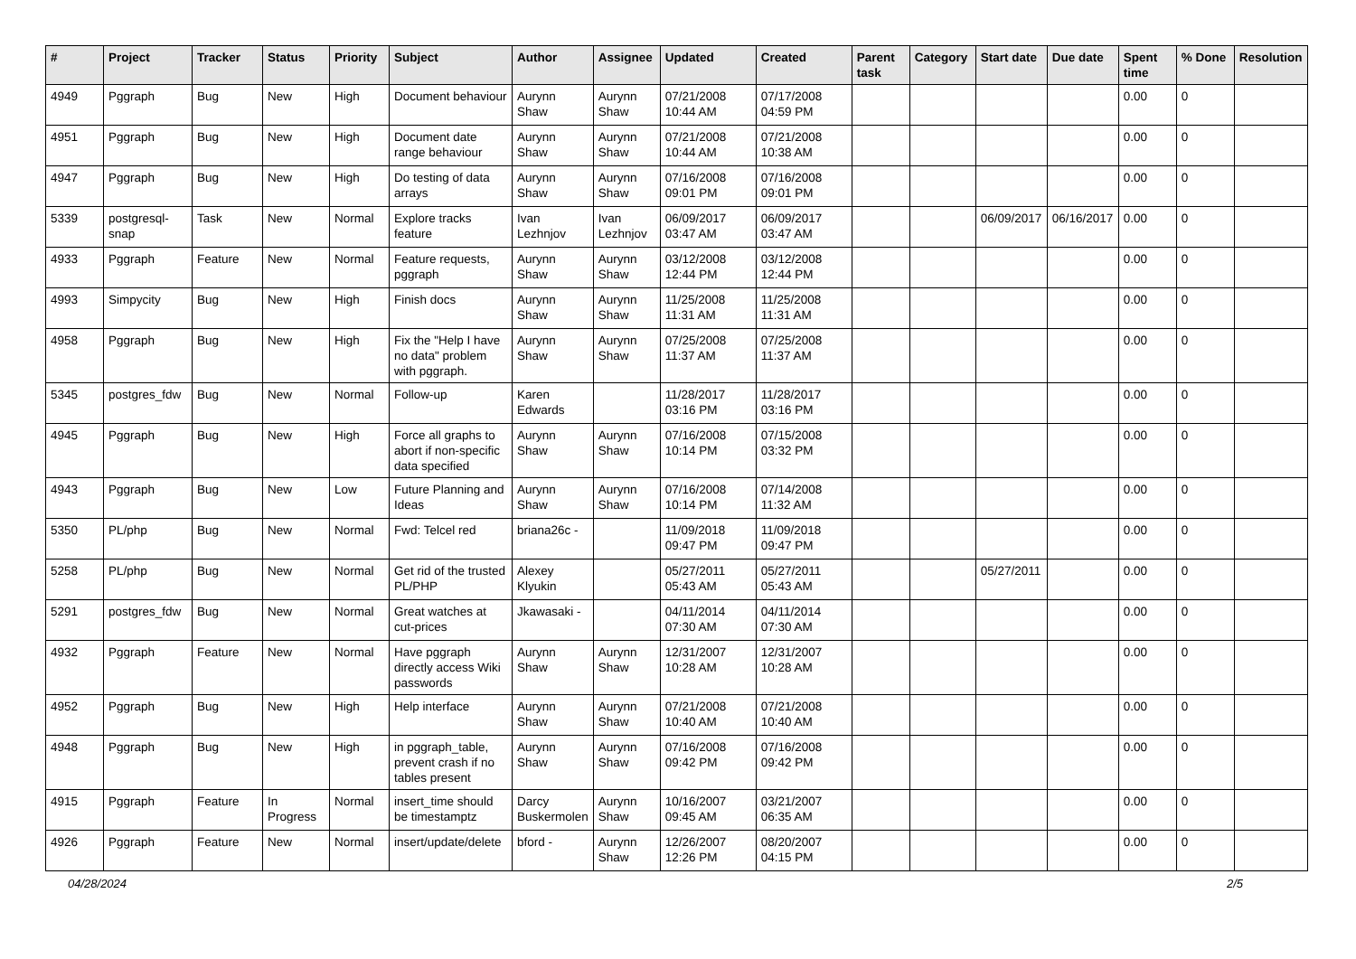| # | Project | Tracker | Status | Priority | Subject | Author | Assignee | Updated | Created | Parent task | Category | Start date | Due date | Spent time | % Done | Resolution |
| --- | --- | --- | --- | --- | --- | --- | --- | --- | --- | --- | --- | --- | --- | --- | --- | --- |
| 4949 | Pggraph | Bug | New | High | Document behaviour | Aurynn Shaw | Aurynn Shaw | 07/21/2008 10:44 AM | 07/17/2008 04:59 PM | | | | | 0.00 | 0 | |
| 4951 | Pggraph | Bug | New | High | Document date range behaviour | Aurynn Shaw | Aurynn Shaw | 07/21/2008 10:44 AM | 07/21/2008 10:38 AM | | | | | 0.00 | 0 | |
| 4947 | Pggraph | Bug | New | High | Do testing of data arrays | Aurynn Shaw | Aurynn Shaw | 07/16/2008 09:01 PM | 07/16/2008 09:01 PM | | | | | 0.00 | 0 | |
| 5339 | postgresql-snap | Task | New | Normal | Explore tracks feature | Ivan Lezhnjov | Ivan Lezhnjov | 06/09/2017 03:47 AM | 06/09/2017 03:47 AM | | | 06/09/2017 | 06/16/2017 | 0.00 | 0 | |
| 4933 | Pggraph | Feature | New | Normal | Feature requests, pggraph | Aurynn Shaw | Aurynn Shaw | 03/12/2008 12:44 PM | 03/12/2008 12:44 PM | | | | | 0.00 | 0 | |
| 4993 | Simpycity | Bug | New | High | Finish docs | Aurynn Shaw | Aurynn Shaw | 11/25/2008 11:31 AM | 11/25/2008 11:31 AM | | | | | 0.00 | 0 | |
| 4958 | Pggraph | Bug | New | High | Fix the "Help I have no data" problem with pggraph. | Aurynn Shaw | Aurynn Shaw | 07/25/2008 11:37 AM | 07/25/2008 11:37 AM | | | | | 0.00 | 0 | |
| 5345 | postgres_fdw | Bug | New | Normal | Follow-up | Karen Edwards | | 11/28/2017 03:16 PM | 11/28/2017 03:16 PM | | | | | 0.00 | 0 | |
| 4945 | Pggraph | Bug | New | High | Force all graphs to abort if non-specific data specified | Aurynn Shaw | Aurynn Shaw | 07/16/2008 10:14 PM | 07/15/2008 03:32 PM | | | | | 0.00 | 0 | |
| 4943 | Pggraph | Bug | New | Low | Future Planning and Ideas | Aurynn Shaw | Aurynn Shaw | 07/16/2008 10:14 PM | 07/14/2008 11:32 AM | | | | | 0.00 | 0 | |
| 5350 | PL/php | Bug | New | Normal | Fwd: Telcel red | briana26c - | | 11/09/2018 09:47 PM | 11/09/2018 09:47 PM | | | | | 0.00 | 0 | |
| 5258 | PL/php | Bug | New | Normal | Get rid of the trusted PL/PHP | Alexey Klyukin | | 05/27/2011 05:43 AM | 05/27/2011 05:43 AM | | | 05/27/2011 | | 0.00 | 0 | |
| 5291 | postgres_fdw | Bug | New | Normal | Great watches at cut-prices | Jkawasaki - | | 04/11/2014 07:30 AM | 04/11/2014 07:30 AM | | | | | 0.00 | 0 | |
| 4932 | Pggraph | Feature | New | Normal | Have pggraph directly access Wiki passwords | Aurynn Shaw | Aurynn Shaw | 12/31/2007 10:28 AM | 12/31/2007 10:28 AM | | | | | 0.00 | 0 | |
| 4952 | Pggraph | Bug | New | High | Help interface | Aurynn Shaw | Aurynn Shaw | 07/21/2008 10:40 AM | 07/21/2008 10:40 AM | | | | | 0.00 | 0 | |
| 4948 | Pggraph | Bug | New | High | in pggraph_table, prevent crash if no tables present | Aurynn Shaw | Aurynn Shaw | 07/16/2008 09:42 PM | 07/16/2008 09:42 PM | | | | | 0.00 | 0 | |
| 4915 | Pggraph | Feature | In Progress | Normal | insert_time should be timestamptz | Darcy Buskermolen | Aurynn Shaw | 10/16/2007 09:45 AM | 03/21/2007 06:35 AM | | | | | 0.00 | 0 | |
| 4926 | Pggraph | Feature | New | Normal | insert/update/delete | bford - | Aurynn Shaw | 12/26/2007 12:26 PM | 08/20/2007 04:15 PM | | | | | 0.00 | 0 | |
04/28/2024 2/5